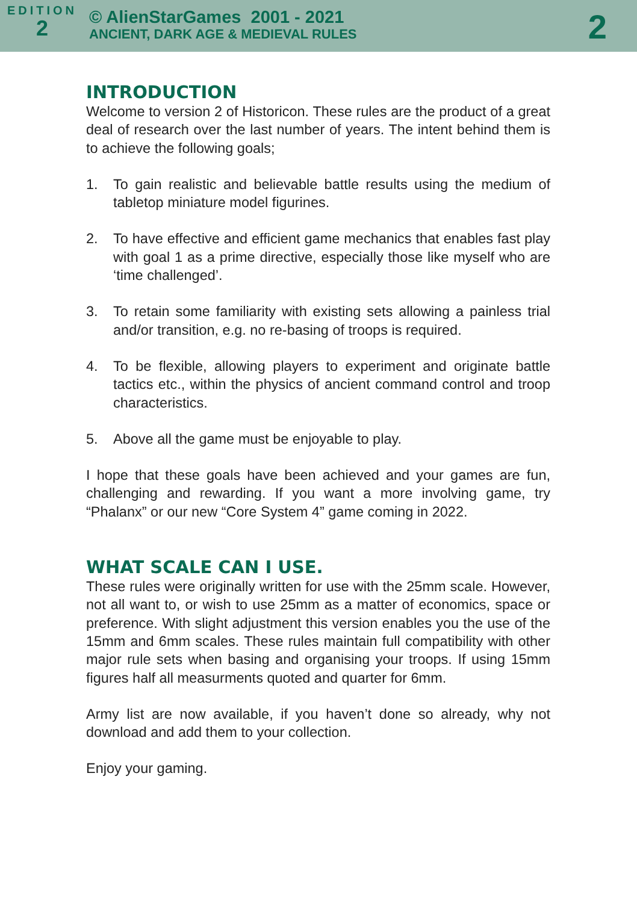EDITION
2
© AlienStarGames 2001 - 2021
ANCIENT, DARK AGE & MEDIEVAL RULES
2
INTRODUCTION
Welcome to version 2 of Historicon. These rules are the product of a great deal of research over the last number of years. The intent behind them is to achieve the following goals;
1. To gain realistic and believable battle results using the medium of tabletop miniature model figurines.
2. To have effective and efficient game mechanics that enables fast play with goal 1 as a prime directive, especially those like myself who are ‘time challenged’.
3. To retain some familiarity with existing sets allowing a painless trial and/or transition, e.g. no re-basing of troops is required.
4. To be flexible, allowing players to experiment and originate battle tactics etc., within the physics of ancient command control and troop characteristics.
5. Above all the game must be enjoyable to play.
I hope that these goals have been achieved and your games are fun, challenging and rewarding. If you want a more involving game, try “Phalanx” or our new “Core System 4” game coming in 2022.
WHAT SCALE CAN I USE.
These rules were originally written for use with the 25mm scale. However, not all want to, or wish to use 25mm as a matter of economics, space or preference. With slight adjustment this version enables you the use of the 15mm and 6mm scales. These rules maintain full compatibility with other major rule sets when basing and organising your troops. If using 15mm figures half all measurments quoted and quarter for 6mm.
Army list are now available, if you haven’t done so already, why not download and add them to your collection.
Enjoy your gaming.